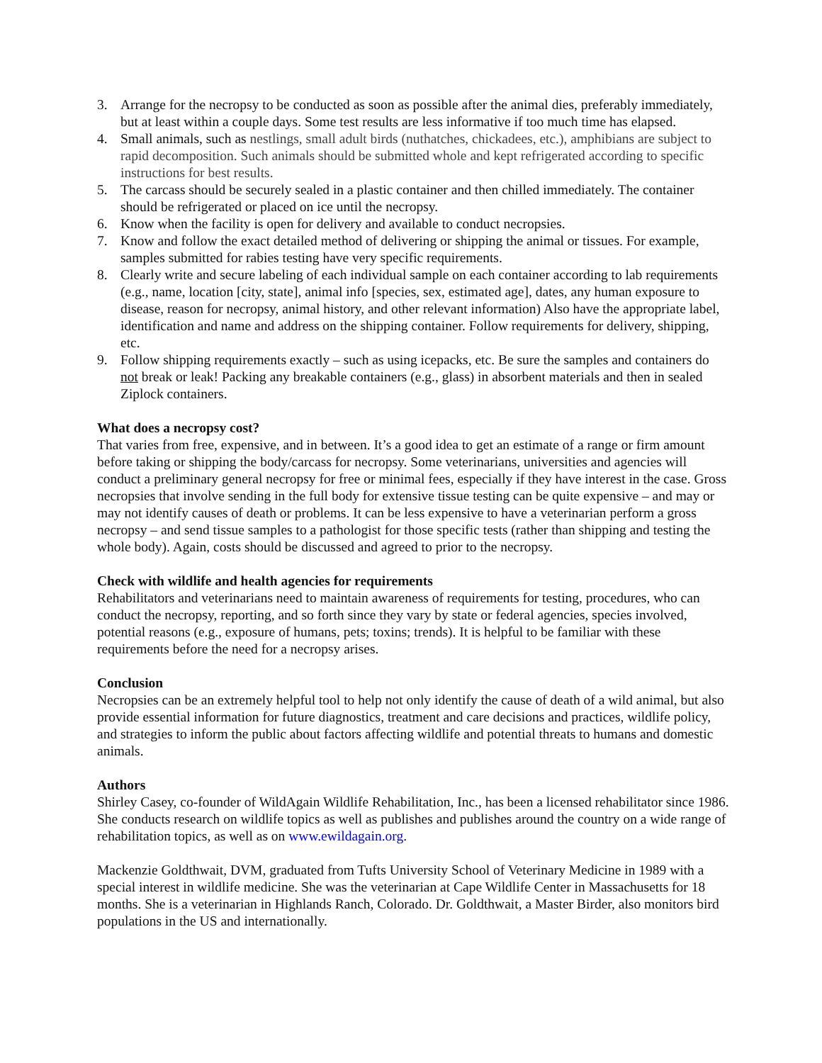3. Arrange for the necropsy to be conducted as soon as possible after the animal dies, preferably immediately, but at least within a couple days. Some test results are less informative if too much time has elapsed.
4. Small animals, such as nestlings, small adult birds (nuthatches, chickadees, etc.), amphibians are subject to rapid decomposition. Such animals should be submitted whole and kept refrigerated according to specific instructions for best results.
5. The carcass should be securely sealed in a plastic container and then chilled immediately. The container should be refrigerated or placed on ice until the necropsy.
6. Know when the facility is open for delivery and available to conduct necropsies.
7. Know and follow the exact detailed method of delivering or shipping the animal or tissues. For example, samples submitted for rabies testing have very specific requirements.
8. Clearly write and secure labeling of each individual sample on each container according to lab requirements (e.g., name, location [city, state], animal info [species, sex, estimated age], dates, any human exposure to disease, reason for necropsy, animal history, and other relevant information) Also have the appropriate label, identification and name and address on the shipping container. Follow requirements for delivery, shipping, etc.
9. Follow shipping requirements exactly – such as using icepacks, etc. Be sure the samples and containers do not break or leak! Packing any breakable containers (e.g., glass) in absorbent materials and then in sealed Ziplock containers.
What does a necropsy cost?
That varies from free, expensive, and in between. It’s a good idea to get an estimate of a range or firm amount before taking or shipping the body/carcass for necropsy. Some veterinarians, universities and agencies will conduct a preliminary general necropsy for free or minimal fees, especially if they have interest in the case. Gross necropsies that involve sending in the full body for extensive tissue testing can be quite expensive – and may or may not identify causes of death or problems. It can be less expensive to have a veterinarian perform a gross necropsy – and send tissue samples to a pathologist for those specific tests (rather than shipping and testing the whole body). Again, costs should be discussed and agreed to prior to the necropsy.
Check with wildlife and health agencies for requirements
Rehabilitators and veterinarians need to maintain awareness of requirements for testing, procedures, who can conduct the necropsy, reporting, and so forth since they vary by state or federal agencies, species involved, potential reasons (e.g., exposure of humans, pets; toxins; trends). It is helpful to be familiar with these requirements before the need for a necropsy arises.
Conclusion
Necropsies can be an extremely helpful tool to help not only identify the cause of death of a wild animal, but also provide essential information for future diagnostics, treatment and care decisions and practices, wildlife policy, and strategies to inform the public about factors affecting wildlife and potential threats to humans and domestic animals.
Authors
Shirley Casey, co-founder of WildAgain Wildlife Rehabilitation, Inc., has been a licensed rehabilitator since 1986. She conducts research on wildlife topics as well as publishes and publishes around the country on a wide range of rehabilitation topics, as well as on www.ewildagain.org.
Mackenzie Goldthwait, DVM, graduated from Tufts University School of Veterinary Medicine in 1989 with a special interest in wildlife medicine. She was the veterinarian at Cape Wildlife Center in Massachusetts for 18 months. She is a veterinarian in Highlands Ranch, Colorado. Dr. Goldthwait, a Master Birder, also monitors bird populations in the US and internationally.